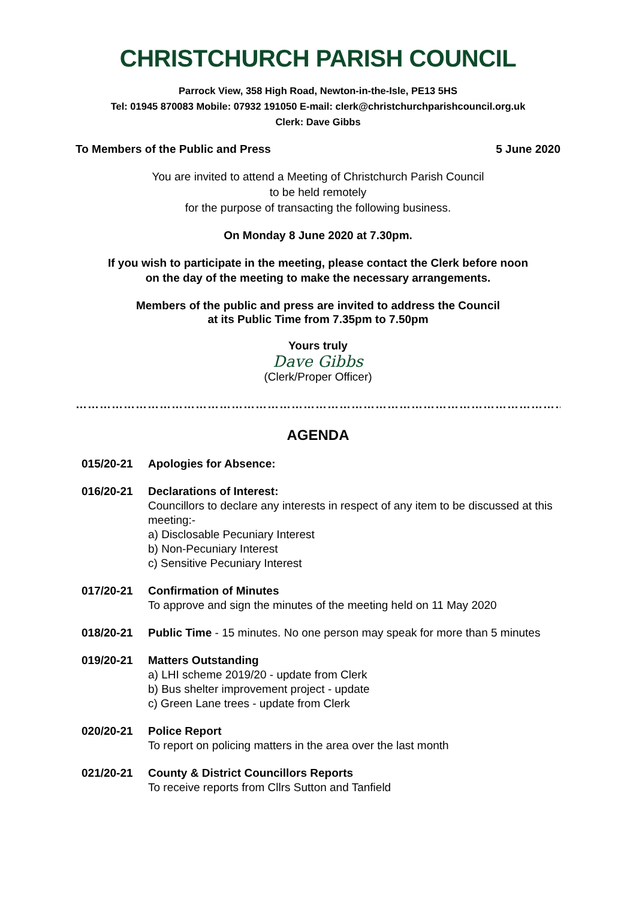CHRISTCHURCH PARISH COUNCIL
Parrock View, 358 High Road, Newton-in-the-Isle, PE13 5HS
Tel: 01945 870083 Mobile: 07932 191050 E-mail: clerk@christchurchparishcouncil.org.uk
Clerk: Dave Gibbs
To Members of the Public and Press 5 June 2020
You are invited to attend a Meeting of Christchurch Parish Council
to be held remotely
for the purpose of transacting the following business.
On Monday 8 June 2020 at 7.30pm.
If you wish to participate in the meeting, please contact the Clerk before noon
on the day of the meeting to make the necessary arrangements.
Members of the public and press are invited to address the Council
at its Public Time from 7.35pm to 7.50pm
Yours truly
Dave Gibbs
(Clerk/Proper Officer)
……………………………………………………………………………………………………………
AGENDA
015/20-21 Apologies for Absence:
016/20-21 Declarations of Interest:
Councillors to declare any interests in respect of any item to be discussed at this meeting:-
a) Disclosable Pecuniary Interest
b) Non-Pecuniary Interest
c) Sensitive Pecuniary Interest
017/20-21 Confirmation of Minutes
To approve and sign the minutes of the meeting held on 11 May 2020
018/20-21 Public Time - 15 minutes. No one person may speak for more than 5 minutes
019/20-21 Matters Outstanding
a) LHI scheme 2019/20 - update from Clerk
b) Bus shelter improvement project - update
c) Green Lane trees - update from Clerk
020/20-21 Police Report
To report on policing matters in the area over the last month
021/20-21 County & District Councillors Reports
To receive reports from Cllrs Sutton and Tanfield